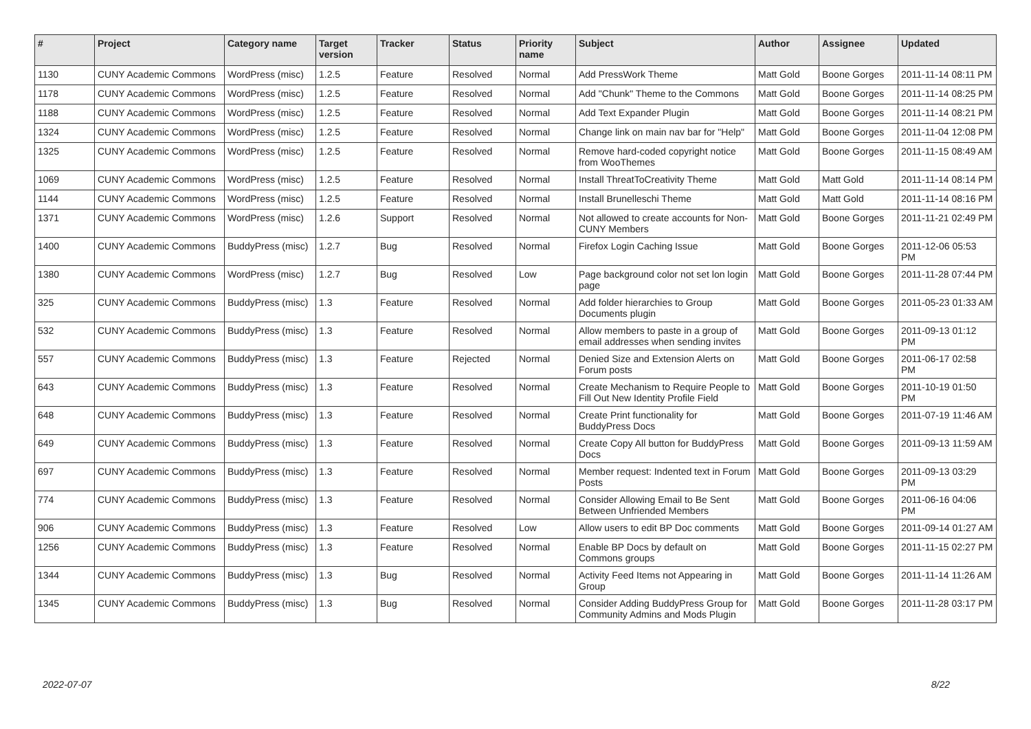| # | Project | Category name | Target version | Tracker | Status | Priority name | Subject | Author | Assignee | Updated |
| --- | --- | --- | --- | --- | --- | --- | --- | --- | --- | --- |
| 1130 | CUNY Academic Commons | WordPress (misc) | 1.2.5 | Feature | Resolved | Normal | Add PressWork Theme | Matt Gold | Boone Gorges | 2011-11-14 08:11 PM |
| 1178 | CUNY Academic Commons | WordPress (misc) | 1.2.5 | Feature | Resolved | Normal | Add "Chunk" Theme to the Commons | Matt Gold | Boone Gorges | 2011-11-14 08:25 PM |
| 1188 | CUNY Academic Commons | WordPress (misc) | 1.2.5 | Feature | Resolved | Normal | Add Text Expander Plugin | Matt Gold | Boone Gorges | 2011-11-14 08:21 PM |
| 1324 | CUNY Academic Commons | WordPress (misc) | 1.2.5 | Feature | Resolved | Normal | Change link on main nav bar for "Help" | Matt Gold | Boone Gorges | 2011-11-04 12:08 PM |
| 1325 | CUNY Academic Commons | WordPress (misc) | 1.2.5 | Feature | Resolved | Normal | Remove hard-coded copyright notice from WooThemes | Matt Gold | Boone Gorges | 2011-11-15 08:49 AM |
| 1069 | CUNY Academic Commons | WordPress (misc) | 1.2.5 | Feature | Resolved | Normal | Install ThreatToCreativity Theme | Matt Gold | Matt Gold | 2011-11-14 08:14 PM |
| 1144 | CUNY Academic Commons | WordPress (misc) | 1.2.5 | Feature | Resolved | Normal | Install Brunelleschi Theme | Matt Gold | Matt Gold | 2011-11-14 08:16 PM |
| 1371 | CUNY Academic Commons | WordPress (misc) | 1.2.6 | Support | Resolved | Normal | Not allowed to create accounts for Non-CUNY Members | Matt Gold | Boone Gorges | 2011-11-21 02:49 PM |
| 1400 | CUNY Academic Commons | BuddyPress (misc) | 1.2.7 | Bug | Resolved | Normal | Firefox Login Caching Issue | Matt Gold | Boone Gorges | 2011-12-06 05:53 PM |
| 1380 | CUNY Academic Commons | WordPress (misc) | 1.2.7 | Bug | Resolved | Low | Page background color not set lon login page | Matt Gold | Boone Gorges | 2011-11-28 07:44 PM |
| 325 | CUNY Academic Commons | BuddyPress (misc) | 1.3 | Feature | Resolved | Normal | Add folder hierarchies to Group Documents plugin | Matt Gold | Boone Gorges | 2011-05-23 01:33 AM |
| 532 | CUNY Academic Commons | BuddyPress (misc) | 1.3 | Feature | Resolved | Normal | Allow members to paste in a group of email addresses when sending invites | Matt Gold | Boone Gorges | 2011-09-13 01:12 PM |
| 557 | CUNY Academic Commons | BuddyPress (misc) | 1.3 | Feature | Rejected | Normal | Denied Size and Extension Alerts on Forum posts | Matt Gold | Boone Gorges | 2011-06-17 02:58 PM |
| 643 | CUNY Academic Commons | BuddyPress (misc) | 1.3 | Feature | Resolved | Normal | Create Mechanism to Require People to Fill Out New Identity Profile Field | Matt Gold | Boone Gorges | 2011-10-19 01:50 PM |
| 648 | CUNY Academic Commons | BuddyPress (misc) | 1.3 | Feature | Resolved | Normal | Create Print functionality for BuddyPress Docs | Matt Gold | Boone Gorges | 2011-07-19 11:46 AM |
| 649 | CUNY Academic Commons | BuddyPress (misc) | 1.3 | Feature | Resolved | Normal | Create Copy All button for BuddyPress Docs | Matt Gold | Boone Gorges | 2011-09-13 11:59 AM |
| 697 | CUNY Academic Commons | BuddyPress (misc) | 1.3 | Feature | Resolved | Normal | Member request: Indented text in Forum Posts | Matt Gold | Boone Gorges | 2011-09-13 03:29 PM |
| 774 | CUNY Academic Commons | BuddyPress (misc) | 1.3 | Feature | Resolved | Normal | Consider Allowing Email to Be Sent Between Unfriended Members | Matt Gold | Boone Gorges | 2011-06-16 04:06 PM |
| 906 | CUNY Academic Commons | BuddyPress (misc) | 1.3 | Feature | Resolved | Low | Allow users to edit BP Doc comments | Matt Gold | Boone Gorges | 2011-09-14 01:27 AM |
| 1256 | CUNY Academic Commons | BuddyPress (misc) | 1.3 | Feature | Resolved | Normal | Enable BP Docs by default on Commons groups | Matt Gold | Boone Gorges | 2011-11-15 02:27 PM |
| 1344 | CUNY Academic Commons | BuddyPress (misc) | 1.3 | Bug | Resolved | Normal | Activity Feed Items not Appearing in Group | Matt Gold | Boone Gorges | 2011-11-14 11:26 AM |
| 1345 | CUNY Academic Commons | BuddyPress (misc) | 1.3 | Bug | Resolved | Normal | Consider Adding BuddyPress Group for Community Admins and Mods Plugin | Matt Gold | Boone Gorges | 2011-11-28 03:17 PM |
2022-07-07 8/22